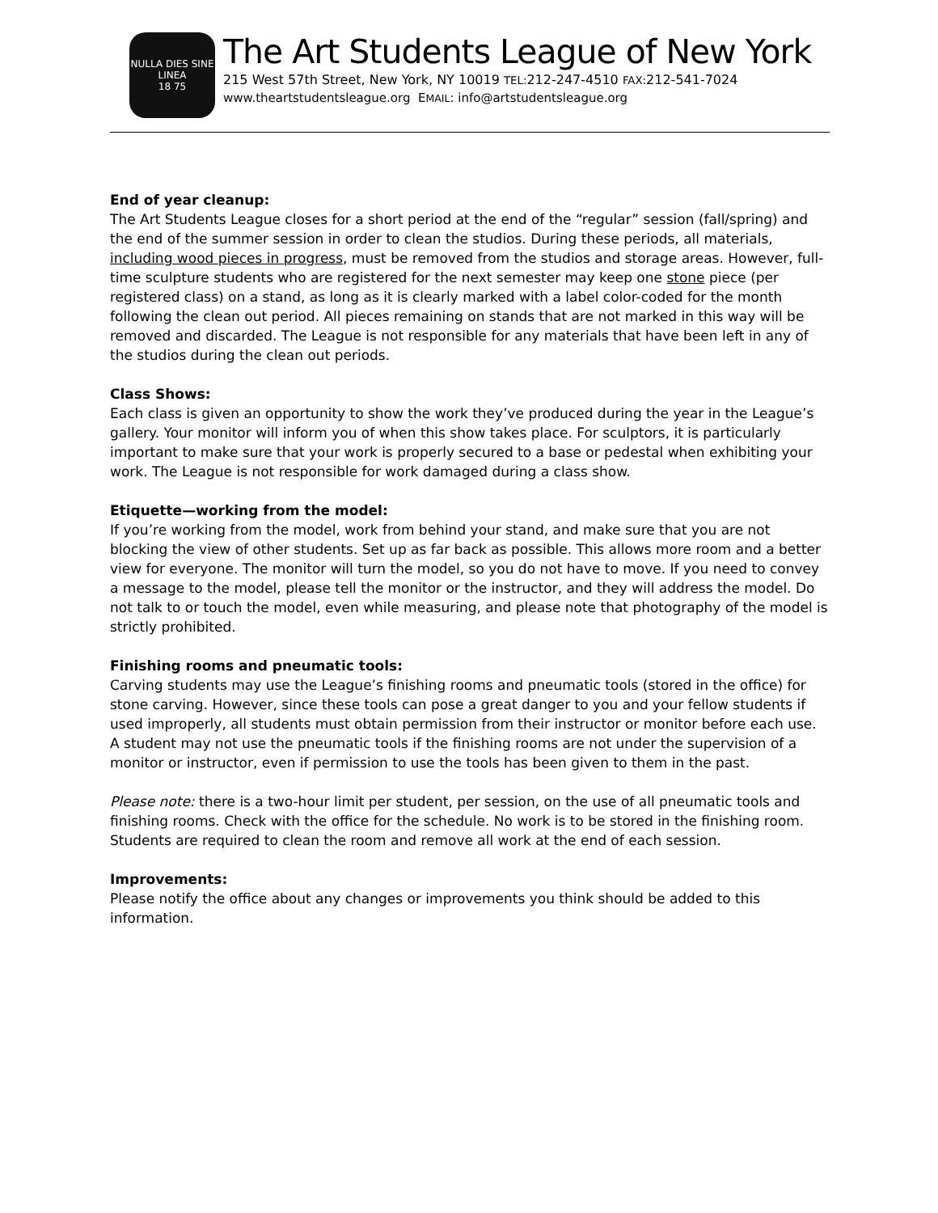NULLA DIES SINE LINEA
18 75
The Art Students League of New York
215 West 57th Street, New York, NY 10019 TEL: 212-247-4510 FAX: 212-541-7024
www.theartstudentsleague.org EMAIL: info@artstudentsleague.org
End of year cleanup:
The Art Students League closes for a short period at the end of the “regular” session (fall/spring) and the end of the summer session in order to clean the studios. During these periods, all materials, including wood pieces in progress, must be removed from the studios and storage areas. However, full-time sculpture students who are registered for the next semester may keep one stone piece (per registered class) on a stand, as long as it is clearly marked with a label color-coded for the month following the clean out period. All pieces remaining on stands that are not marked in this way will be removed and discarded. The League is not responsible for any materials that have been left in any of the studios during the clean out periods.
Class Shows:
Each class is given an opportunity to show the work they’ve produced during the year in the League’s gallery. Your monitor will inform you of when this show takes place. For sculptors, it is particularly important to make sure that your work is properly secured to a base or pedestal when exhibiting your work. The League is not responsible for work damaged during a class show.
Etiquette—working from the model:
If you’re working from the model, work from behind your stand, and make sure that you are not blocking the view of other students. Set up as far back as possible. This allows more room and a better view for everyone. The monitor will turn the model, so you do not have to move. If you need to convey a message to the model, please tell the monitor or the instructor, and they will address the model. Do not talk to or touch the model, even while measuring, and please note that photography of the model is strictly prohibited.
Finishing rooms and pneumatic tools:
Carving students may use the League’s finishing rooms and pneumatic tools (stored in the office) for stone carving. However, since these tools can pose a great danger to you and your fellow students if used improperly, all students must obtain permission from their instructor or monitor before each use. A student may not use the pneumatic tools if the finishing rooms are not under the supervision of a monitor or instructor, even if permission to use the tools has been given to them in the past.
Please note: there is a two-hour limit per student, per session, on the use of all pneumatic tools and finishing rooms. Check with the office for the schedule. No work is to be stored in the finishing room. Students are required to clean the room and remove all work at the end of each session.
Improvements:
Please notify the office about any changes or improvements you think should be added to this information.